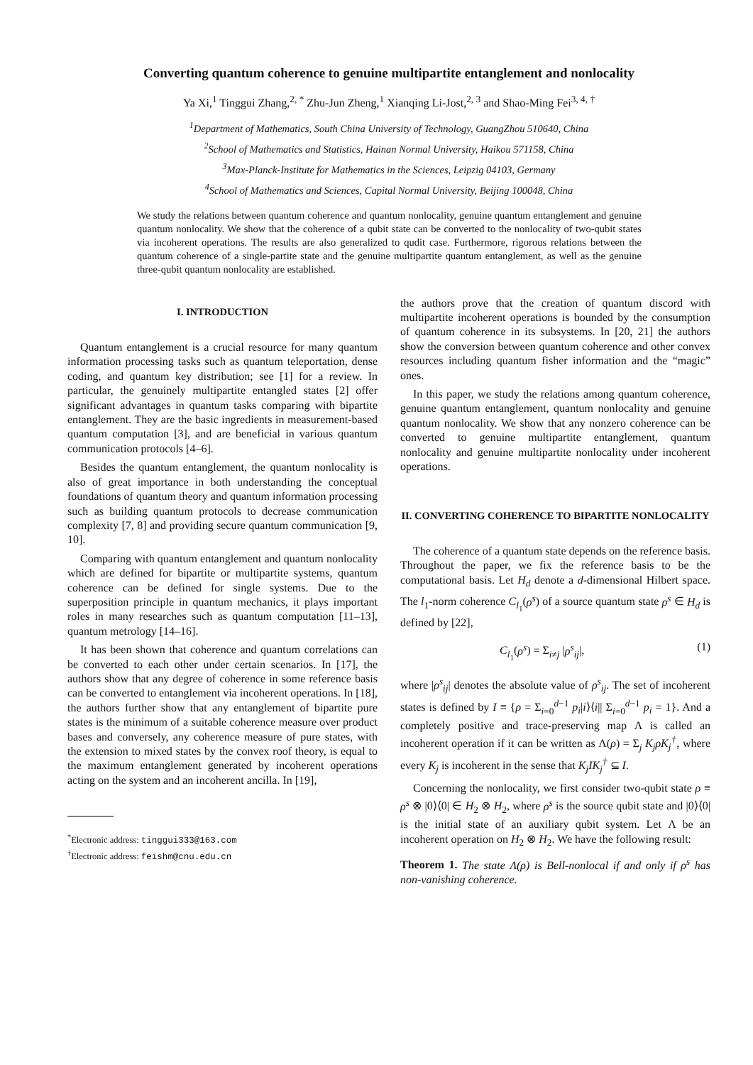Converting quantum coherence to genuine multipartite entanglement and nonlocality
Ya Xi,<sup>1</sup> Tinggui Zhang,<sup>2, *</sup> Zhu-Jun Zheng,<sup>1</sup> Xianqing Li-Jost,<sup>2, 3</sup> and Shao-Ming Fei<sup>3, 4, †</sup>
<sup>1</sup> Department of Mathematics, South China University of Technology, GuangZhou 510640, China
<sup>2</sup> School of Mathematics and Statistics, Hainan Normal University, Haikou 571158, China
<sup>3</sup> Max-Planck-Institute for Mathematics in the Sciences, Leipzig 04103, Germany
<sup>4</sup> School of Mathematics and Sciences, Capital Normal University, Beijing 100048, China
We study the relations between quantum coherence and quantum nonlocality, genuine quantum entanglement and genuine quantum nonlocality. We show that the coherence of a qubit state can be converted to the nonlocality of two-qubit states via incoherent operations. The results are also generalized to qudit case. Furthermore, rigorous relations between the quantum coherence of a single-partite state and the genuine multipartite quantum entanglement, as well as the genuine three-qubit quantum nonlocality are established.
I. INTRODUCTION
Quantum entanglement is a crucial resource for many quantum information processing tasks such as quantum teleportation, dense coding, and quantum key distribution; see [1] for a review. In particular, the genuinely multipartite entangled states [2] offer significant advantages in quantum tasks comparing with bipartite entanglement. They are the basic ingredients in measurement-based quantum computation [3], and are beneficial in various quantum communication protocols [4–6].
Besides the quantum entanglement, the quantum nonlocality is also of great importance in both understanding the conceptual foundations of quantum theory and quantum information processing such as building quantum protocols to decrease communication complexity [7, 8] and providing secure quantum communication [9, 10].
Comparing with quantum entanglement and quantum nonlocality which are defined for bipartite or multipartite systems, quantum coherence can be defined for single systems. Due to the superposition principle in quantum mechanics, it plays important roles in many researches such as quantum computation [11–13], quantum metrology [14–16].
It has been shown that coherence and quantum correlations can be converted to each other under certain scenarios. In [17], the authors show that any degree of coherence in some reference basis can be converted to entanglement via incoherent operations. In [18], the authors further show that any entanglement of bipartite pure states is the minimum of a suitable coherence measure over product bases and conversely, any coherence measure of pure states, with the extension to mixed states by the convex roof theory, is equal to the maximum entanglement generated by incoherent operations acting on the system and an incoherent ancilla. In [19],
<sup>*</sup> Electronic address: tinggui333@163.com
<sup>†</sup> Electronic address: feishm@cnu.edu.cn
the authors prove that the creation of quantum discord with multipartite incoherent operations is bounded by the consumption of quantum coherence in its subsystems. In [20, 21] the authors show the conversion between quantum coherence and other convex resources including quantum fisher information and the “magic” ones.
In this paper, we study the relations among quantum coherence, genuine quantum entanglement, quantum nonlocality and genuine quantum nonlocality. We show that any nonzero coherence can be converted to genuine multipartite entanglement, quantum nonlocality and genuine multipartite nonlocality under incoherent operations.
II. CONVERTING COHERENCE TO BIPARTITE NONLOCALITY
The coherence of a quantum state depends on the reference basis. Throughout the paper, we fix the reference basis to be the computational basis. Let H<sub>d</sub> denote a d-dimensional Hilbert space. The l<sub>1</sub>-norm coherence C<sub>l<sub>1</sub></sub>(ρ<sup>s</sup>) of a source quantum state ρ<sup>s</sup> ∈ H<sub>d</sub> is defined by [22],
C<sub>l<sub>1</sub></sub>(ρ<sup>s</sup>) = Σ<sub>i≠j</sub> |ρ<sup>s</sup><sub>ij</sub>|, (1)
where |ρ<sup>s</sup><sub>ij</sub>| denotes the absolute value of ρ<sup>s</sup><sub>ij</sub>. The set of incoherent states is defined by I ≡ {ρ = Σ<sub>i=0</sub><sup>d−1</sup> p<sub>i</sub>|i⟩⟨i|| Σ<sub>i=0</sub><sup>d−1</sup> p<sub>i</sub> = 1}. And a completely positive and trace-preserving map Λ is called an incoherent operation if it can be written as Λ(ρ) = Σ<sub>j</sub> K<sub>j</sub>ρK<sub>j</sub><sup>†</sup>, where every K<sub>j</sub> is incoherent in the sense that K<sub>j</sub>IK<sub>j</sub><sup>†</sup> ⊆ I.
Concerning the nonlocality, we first consider two-qubit state ρ ≡ ρ<sup>s</sup> ⊗ |0⟩⟨0| ∈ H<sub>2</sub> ⊗ H<sub>2</sub>, where ρ<sup>s</sup> is the source qubit state and |0⟩⟨0| is the initial state of an auxiliary qubit system. Let Λ be an incoherent operation on H<sub>2</sub> ⊗ H<sub>2</sub>. We have the following result:
Theorem 1. The state Λ(ρ) is Bell-nonlocal if and only if ρ<sup>s</sup> has non-vanishing coherence.